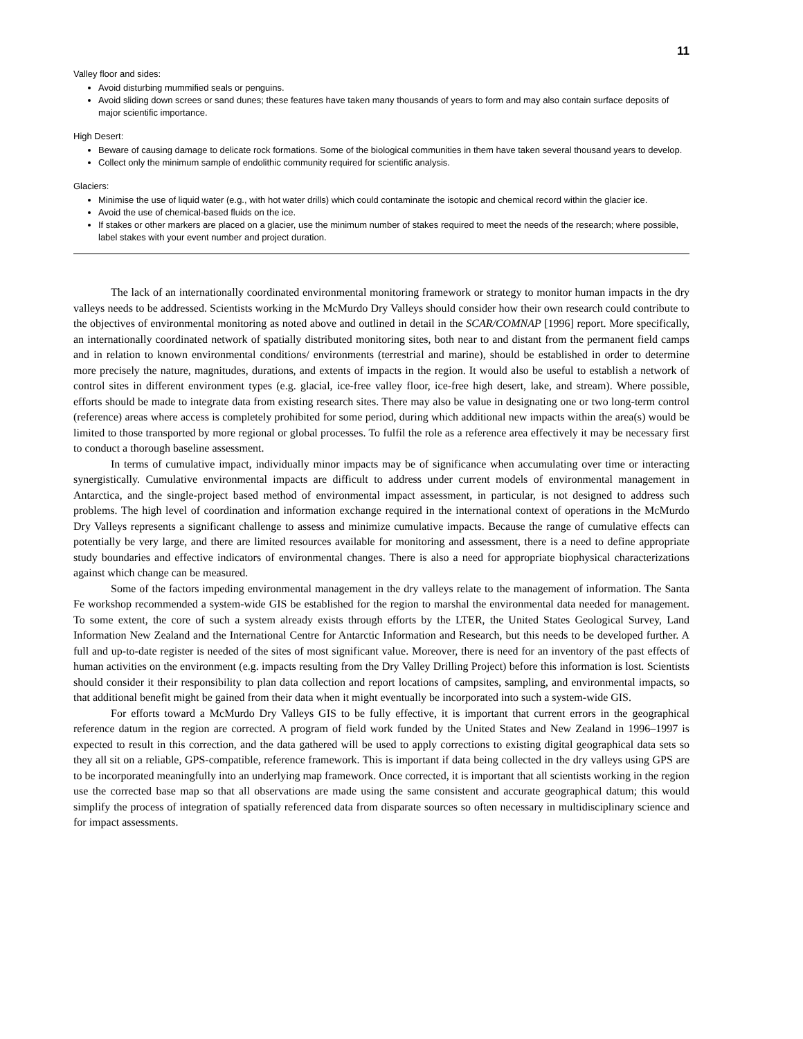11
Valley floor and sides:
Avoid disturbing mummified seals or penguins.
Avoid sliding down screes or sand dunes; these features have taken many thousands of years to form and may also contain surface deposits of major scientific importance.
High Desert:
Beware of causing damage to delicate rock formations. Some of the biological communities in them have taken several thousand years to develop.
Collect only the minimum sample of endolithic community required for scientific analysis.
Glaciers:
Minimise the use of liquid water (e.g., with hot water drills) which could contaminate the isotopic and chemical record within the glacier ice.
Avoid the use of chemical-based fluids on the ice.
If stakes or other markers are placed on a glacier, use the minimum number of stakes required to meet the needs of the research; where possible, label stakes with your event number and project duration.
The lack of an internationally coordinated environmental monitoring framework or strategy to monitor human impacts in the dry valleys needs to be addressed. Scientists working in the McMurdo Dry Valleys should consider how their own research could contribute to the objectives of environmental monitoring as noted above and outlined in detail in the SCAR/COMNAP [1996] report. More specifically, an internationally coordinated network of spatially distributed monitoring sites, both near to and distant from the permanent field camps and in relation to known environmental conditions/ environments (terrestrial and marine), should be established in order to determine more precisely the nature, magnitudes, durations, and extents of impacts in the region. It would also be useful to establish a network of control sites in different environment types (e.g. glacial, ice-free valley floor, ice-free high desert, lake, and stream). Where possible, efforts should be made to integrate data from existing research sites. There may also be value in designating one or two long-term control (reference) areas where access is completely prohibited for some period, during which additional new impacts within the area(s) would be limited to those transported by more regional or global processes. To fulfil the role as a reference area effectively it may be necessary first to conduct a thorough baseline assessment.
In terms of cumulative impact, individually minor impacts may be of significance when accumulating over time or interacting synergistically. Cumulative environmental impacts are difficult to address under current models of environmental management in Antarctica, and the single-project based method of environmental impact assessment, in particular, is not designed to address such problems. The high level of coordination and information exchange required in the international context of operations in the McMurdo Dry Valleys represents a significant challenge to assess and minimize cumulative impacts. Because the range of cumulative effects can potentially be very large, and there are limited resources available for monitoring and assessment, there is a need to define appropriate study boundaries and effective indicators of environmental changes. There is also a need for appropriate biophysical characterizations against which change can be measured.
Some of the factors impeding environmental management in the dry valleys relate to the management of information. The Santa Fe workshop recommended a system-wide GIS be established for the region to marshal the environmental data needed for management. To some extent, the core of such a system already exists through efforts by the LTER, the United States Geological Survey, Land Information New Zealand and the International Centre for Antarctic Information and Research, but this needs to be developed further. A full and up-to-date register is needed of the sites of most significant value. Moreover, there is need for an inventory of the past effects of human activities on the environment (e.g. impacts resulting from the Dry Valley Drilling Project) before this information is lost. Scientists should consider it their responsibility to plan data collection and report locations of campsites, sampling, and environmental impacts, so that additional benefit might be gained from their data when it might eventually be incorporated into such a system-wide GIS.
For efforts toward a McMurdo Dry Valleys GIS to be fully effective, it is important that current errors in the geographical reference datum in the region are corrected. A program of field work funded by the United States and New Zealand in 1996–1997 is expected to result in this correction, and the data gathered will be used to apply corrections to existing digital geographical data sets so they all sit on a reliable, GPS-compatible, reference framework. This is important if data being collected in the dry valleys using GPS are to be incorporated meaningfully into an underlying map framework. Once corrected, it is important that all scientists working in the region use the corrected base map so that all observations are made using the same consistent and accurate geographical datum; this would simplify the process of integration of spatially referenced data from disparate sources so often necessary in multidisciplinary science and for impact assessments.